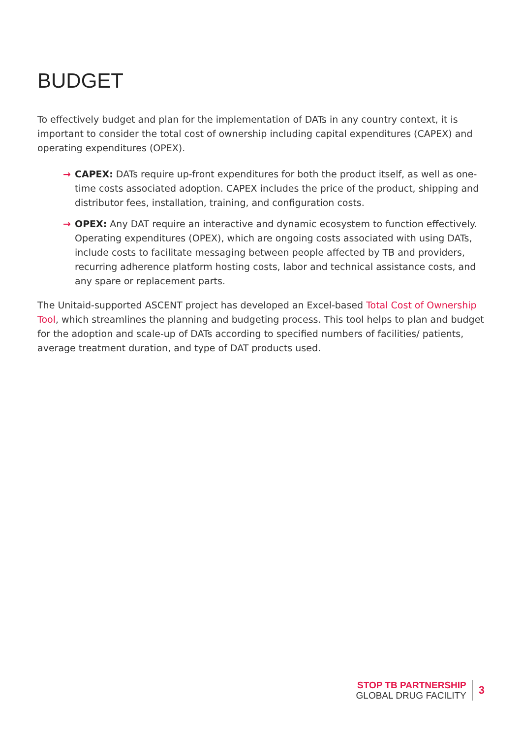BUDGET
To effectively budget and plan for the implementation of DATs in any country context, it is important to consider the total cost of ownership including capital expenditures (CAPEX) and operating expenditures (OPEX).
→ CAPEX: DATs require up-front expenditures for both the product itself, as well as one-time costs associated adoption. CAPEX includes the price of the product, shipping and distributor fees, installation, training, and configuration costs.
→ OPEX: Any DAT require an interactive and dynamic ecosystem to function effectively. Operating expenditures (OPEX), which are ongoing costs associated with using DATs, include costs to facilitate messaging between people affected by TB and providers, recurring adherence platform hosting costs, labor and technical assistance costs, and any spare or replacement parts.
The Unitaid-supported ASCENT project has developed an Excel-based Total Cost of Ownership Tool, which streamlines the planning and budgeting process. This tool helps to plan and budget for the adoption and scale-up of DATs according to specified numbers of facilities/ patients, average treatment duration, and type of DAT products used.
STOP TB PARTNERSHIP
GLOBAL DRUG FACILITY
3